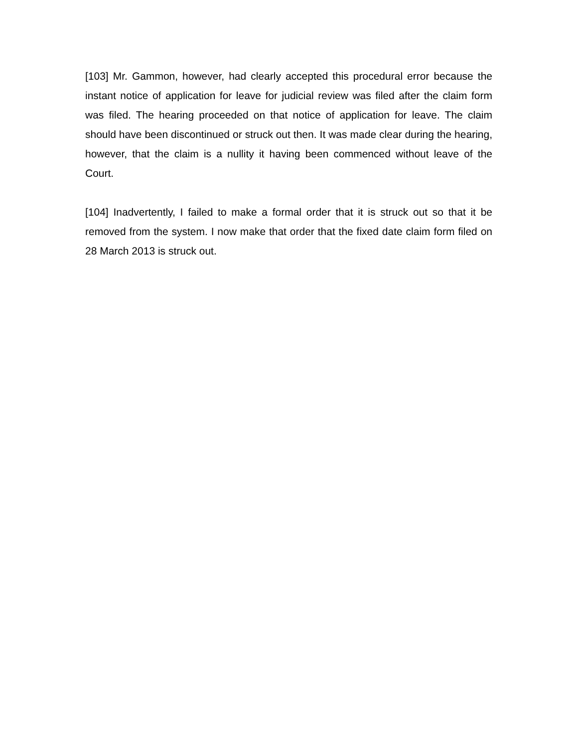[103] Mr. Gammon, however, had clearly accepted this procedural error because the instant notice of application for leave for judicial review was filed after the claim form was filed. The hearing proceeded on that notice of application for leave. The claim should have been discontinued or struck out then. It was made clear during the hearing, however, that the claim is a nullity it having been commenced without leave of the Court.
[104] Inadvertently, I failed to make a formal order that it is struck out so that it be removed from the system. I now make that order that the fixed date claim form filed on 28 March 2013 is struck out.